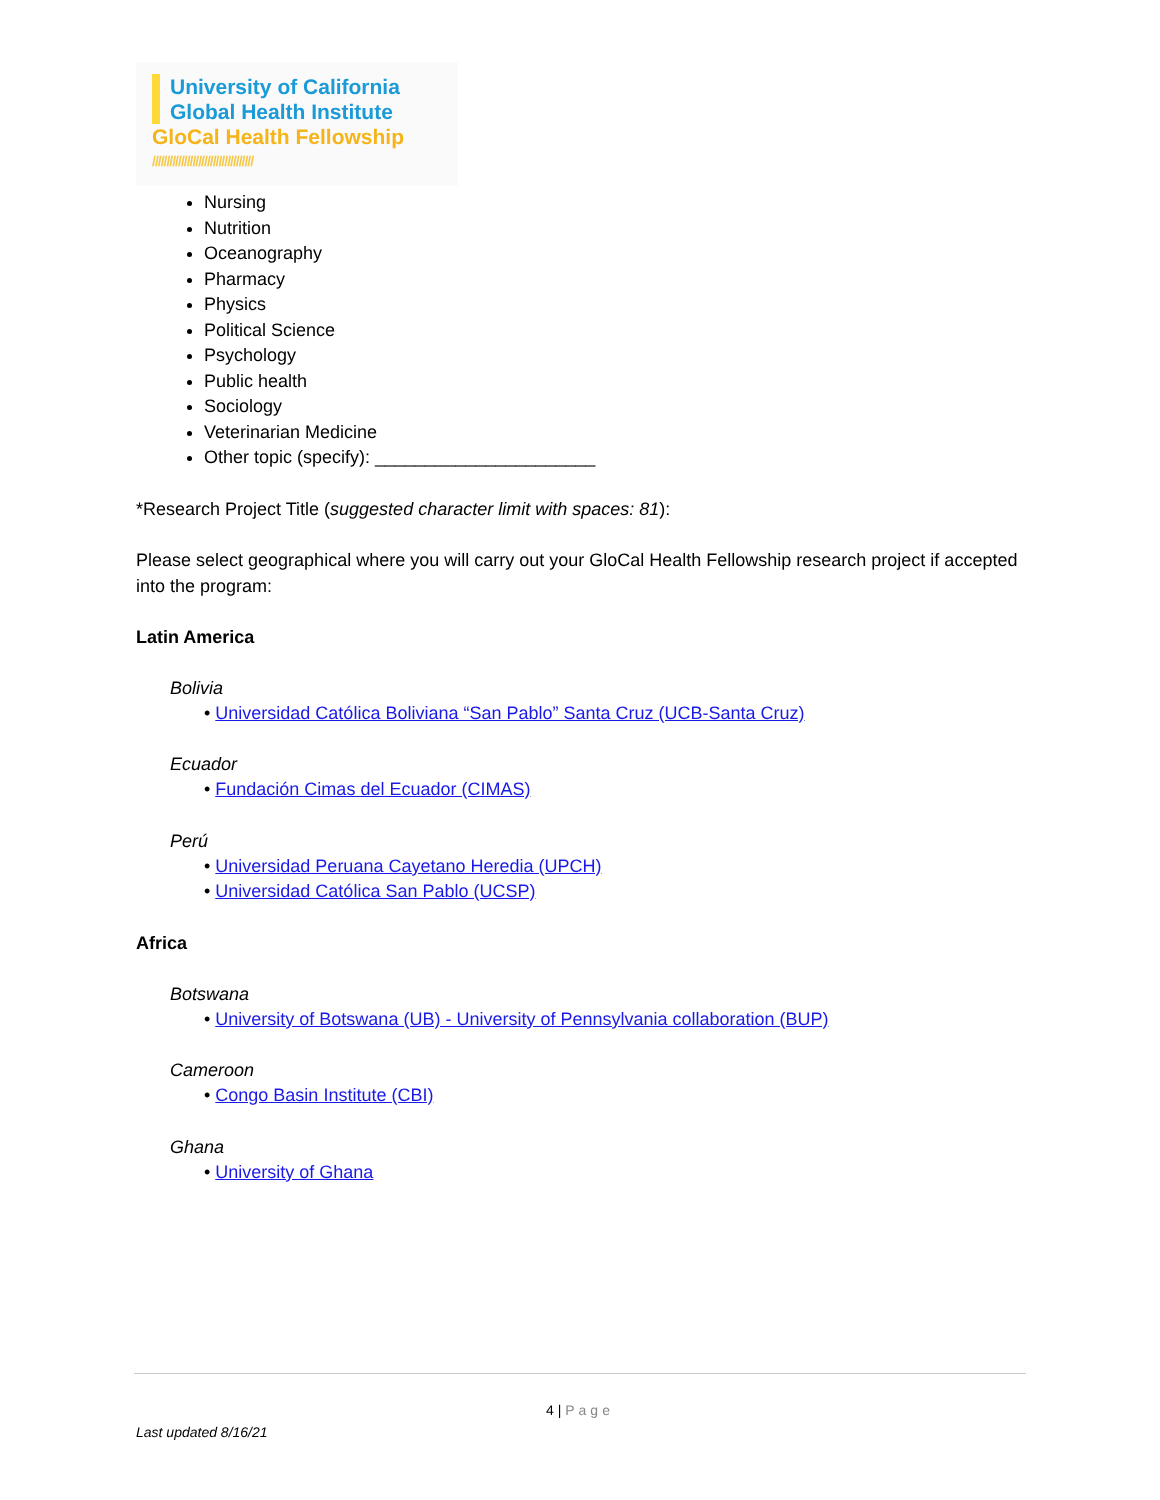University of California
Global Health Institute
GloCal Health Fellowship
///////////////////////////////////
Nursing
Nutrition
Oceanography
Pharmacy
Physics
Political Science
Psychology
Public health
Sociology
Veterinarian Medicine
Other topic (specify): ______________________
*Research Project Title (suggested character limit with spaces: 81):
Please select geographical where you will carry out your GloCal Health Fellowship research project if accepted into the program:
Latin America
Bolivia
• Universidad Católica Boliviana “San Pablo” Santa Cruz (UCB-Santa Cruz)
Ecuador
• Fundación Cimas del Ecuador (CIMAS)
Perú
• Universidad Peruana Cayetano Heredia (UPCH)
• Universidad Católica San Pablo (UCSP)
Africa
Botswana
• University of Botswana (UB) - University of Pennsylvania collaboration (BUP)
Cameroon
• Congo Basin Institute (CBI)
Ghana
• University of Ghana
4 | Page
Last updated 8/16/21